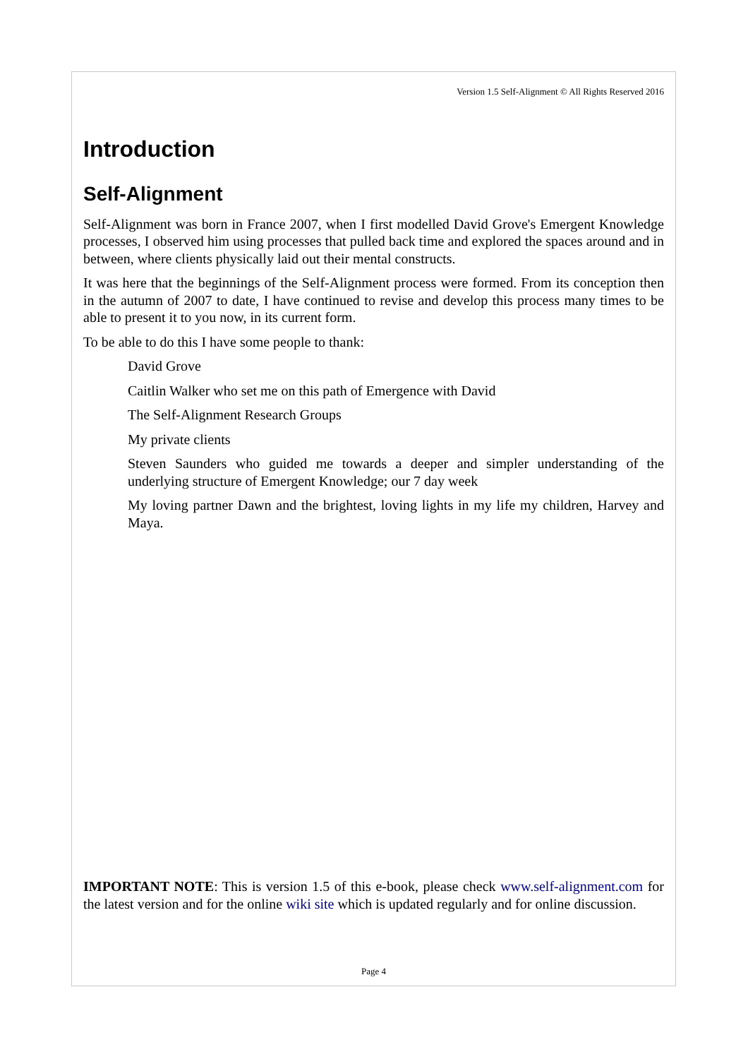Version 1.5 Self-Alignment © All Rights Reserved 2016
Introduction
Self-Alignment
Self-Alignment was born in France 2007, when I first modelled David Grove's Emergent Knowledge processes, I observed him using processes that pulled back time and explored the spaces around and in between, where clients physically laid out their mental constructs.
It was here that the beginnings of the Self-Alignment process were formed. From its conception then in the autumn of 2007 to date, I have continued to revise and develop this process many times to be able to present it to you now, in its current form.
To be able to do this I have some people to thank:
David Grove
Caitlin Walker who set me on this path of Emergence with David
The Self-Alignment Research Groups
My private clients
Steven Saunders who guided me towards a deeper and simpler understanding of the underlying structure of Emergent Knowledge; our 7 day week
My loving partner Dawn and the brightest, loving lights in my life my children, Harvey and Maya.
IMPORTANT NOTE: This is version 1.5 of this e-book, please check www.self-alignment.com for the latest version and for the online wiki site which is updated regularly and for online discussion.
Page 4